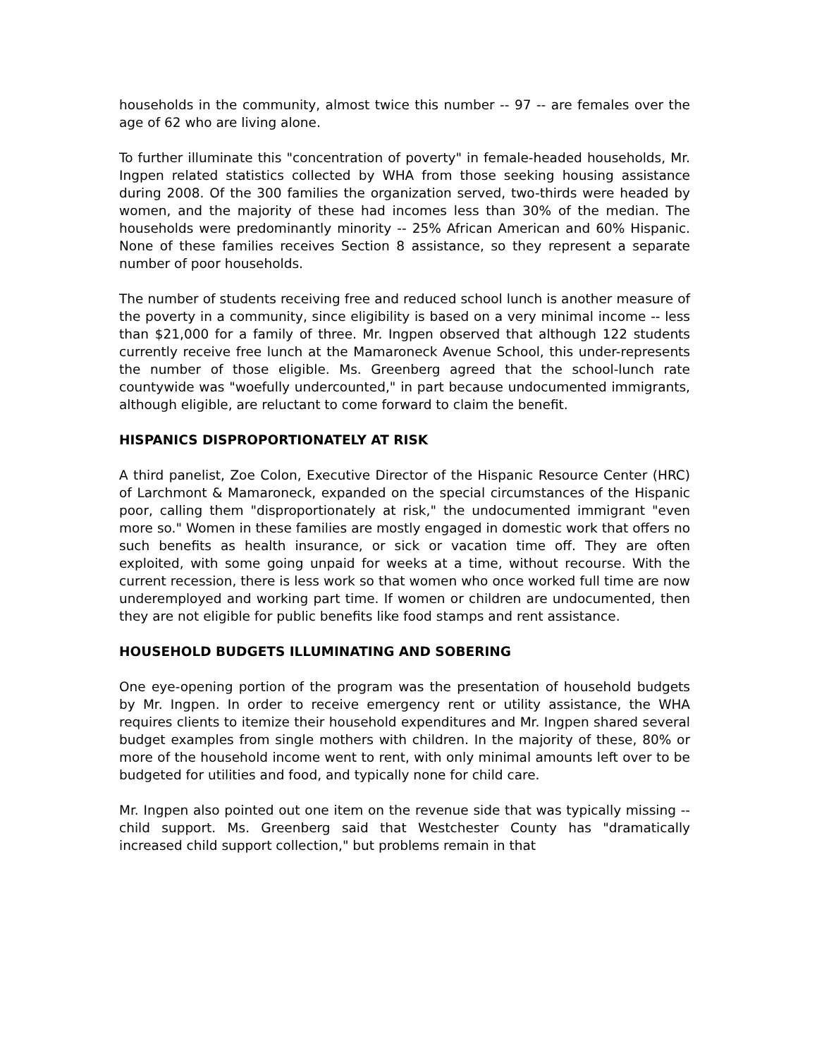households in the community, almost twice this number -- 97 -- are females over the age of 62 who are living alone.
To further illuminate this "concentration of poverty" in female-headed households, Mr. Ingpen related statistics collected by WHA from those seeking housing assistance during 2008. Of the 300 families the organization served, two-thirds were headed by women, and the majority of these had incomes less than 30% of the median. The households were predominantly minority -- 25% African American and 60% Hispanic. None of these families receives Section 8 assistance, so they represent a separate number of poor households.
The number of students receiving free and reduced school lunch is another measure of the poverty in a community, since eligibility is based on a very minimal income -- less than $21,000 for a family of three. Mr. Ingpen observed that although 122 students currently receive free lunch at the Mamaroneck Avenue School, this under-represents the number of those eligible. Ms. Greenberg agreed that the school-lunch rate countywide was "woefully undercounted," in part because undocumented immigrants, although eligible, are reluctant to come forward to claim the benefit.
HISPANICS DISPROPORTIONATELY AT RISK
A third panelist, Zoe Colon, Executive Director of the Hispanic Resource Center (HRC) of Larchmont & Mamaroneck, expanded on the special circumstances of the Hispanic poor, calling them "disproportionately at risk," the undocumented immigrant "even more so." Women in these families are mostly engaged in domestic work that offers no such benefits as health insurance, or sick or vacation time off. They are often exploited, with some going unpaid for weeks at a time, without recourse. With the current recession, there is less work so that women who once worked full time are now underemployed and working part time. If women or children are undocumented, then they are not eligible for public benefits like food stamps and rent assistance.
HOUSEHOLD BUDGETS ILLUMINATING AND SOBERING
One eye-opening portion of the program was the presentation of household budgets by Mr. Ingpen. In order to receive emergency rent or utility assistance, the WHA requires clients to itemize their household expenditures and Mr. Ingpen shared several budget examples from single mothers with children. In the majority of these, 80% or more of the household income went to rent, with only minimal amounts left over to be budgeted for utilities and food, and typically none for child care.
Mr. Ingpen also pointed out one item on the revenue side that was typically missing -- child support. Ms. Greenberg said that Westchester County has "dramatically increased child support collection," but problems remain in that